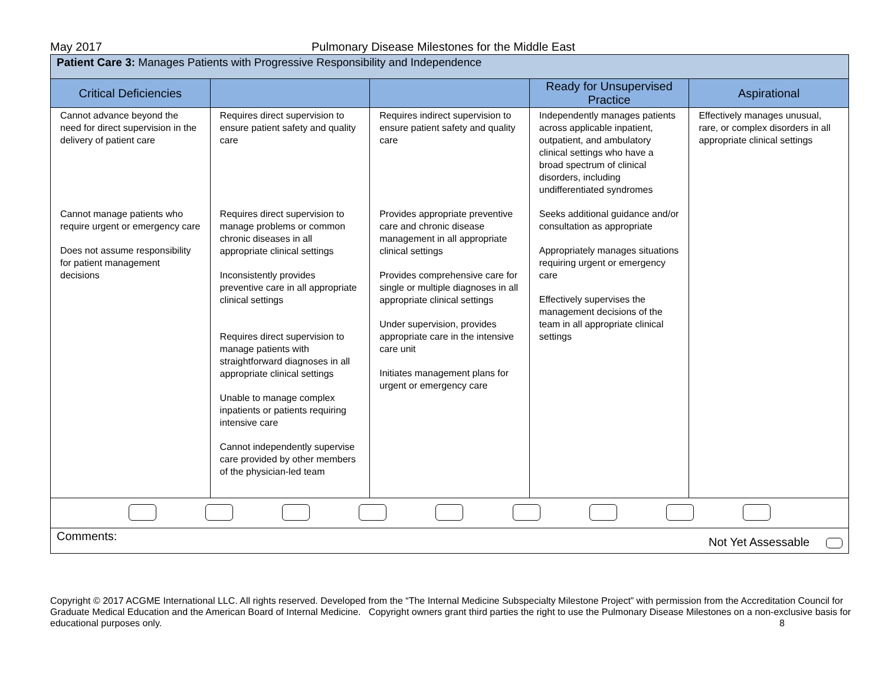May 2017 Pulmonary Disease Milestones for the Middle East
| Patient Care 3: Manages Patients with Progressive Responsibility and Independence | | | | |
| --- | --- | --- | --- | --- |
| Critical Deficiencies | | | Ready for Unsupervised Practice | Aspirational |
| Cannot advance beyond the need for direct supervision in the delivery of patient care Cannot manage patients who require urgent or emergency care Does not assume responsibility for patient management decisions | Requires direct supervision to ensure patient safety and quality care Requires direct supervision to manage problems or common chronic diseases in all appropriate clinical settings Inconsistently provides preventive care in all appropriate clinical settings Requires direct supervision to manage patients with straightforward diagnoses in all appropriate clinical settings Unable to manage complex inpatients or patients requiring intensive care Cannot independently supervise care provided by other members of the physician-led team | Requires indirect supervision to ensure patient safety and quality care Provides appropriate preventive care and chronic disease management in all appropriate clinical settings Provides comprehensive care for single or multiple diagnoses in all appropriate clinical settings Under supervision, provides appropriate care in the intensive care unit Initiates management plans for urgent or emergency care | Independently manages patients across applicable inpatient, outpatient, and ambulatory clinical settings who have a broad spectrum of clinical disorders, including undifferentiated syndromes Seeks additional guidance and/or consultation as appropriate Appropriately manages situations requiring urgent or emergency care Effectively supervises the management decisions of the team in all appropriate clinical settings | Effectively manages unusual, rare, or complex disorders in all appropriate clinical settings |
| Comments: Not Yet Assessable | | | | |
Copyright © 2017 ACGME International LLC. All rights reserved. Developed from the “The Internal Medicine Subspecialty Milestone Project” with permission from the Accreditation Council for Graduate Medical Education and the American Board of Internal Medicine. Copyright owners grant third parties the right to use the Pulmonary Disease Milestones on a non-exclusive basis for educational purposes only. 8